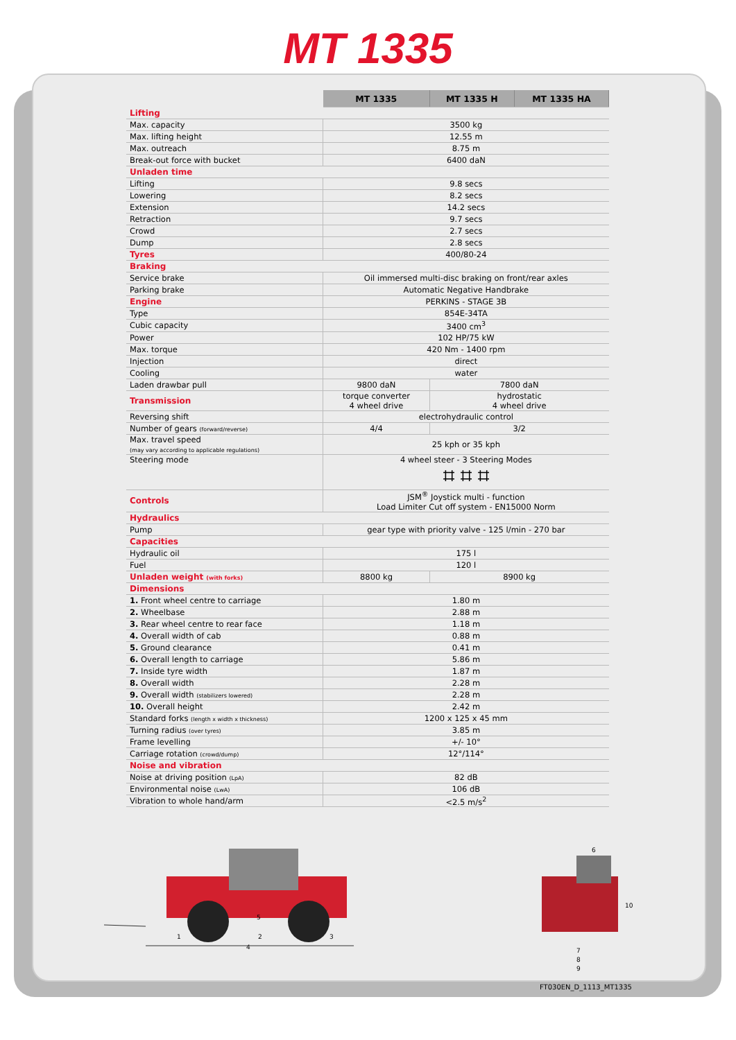MT 1335
| | MT 1335 | MT 1335 H | MT 1335 HA |
| --- | --- | --- | --- |
| Lifting | | | |
| Max. capacity | 3500 kg | | |
| Max. lifting height | 12.55 m | | |
| Max. outreach | 8.75 m | | |
| Break-out force with bucket | 6400 daN | | |
| Unladen time | | | |
| Lifting | 9.8 secs | | |
| Lowering | 8.2 secs | | |
| Extension | 14.2 secs | | |
| Retraction | 9.7 secs | | |
| Crowd | 2.7 secs | | |
| Dump | 2.8 secs | | |
| Tyres | 400/80-24 | | |
| Braking | | | |
| Service brake | Oil immersed multi-disc braking on front/rear axles | | |
| Parking brake | Automatic Negative Handbrake | | |
| Engine | PERKINS - STAGE 3B | | |
| Type | 854E-34TA | | |
| Cubic capacity | 3400 cm<sup>3</sup> | | |
| Power | 102 HP/75 kW | | |
| Max. torque | 420 Nm - 1400 rpm | | |
| Injection | direct | | |
| Cooling | water | | |
| Laden drawbar pull | 9800 daN | 7800 daN | |
| Transmission | torque converter 4 wheel drive | hydrostatic 4 wheel drive | |
| Reversing shift | electrohydraulic control | | |
| Number of gears (forward/reverse) | 4/4 | 3/2 | |
| Max. travel speed (may vary according to applicable regulations) | 25 kph or 35 kph | | |
| Steering mode | 4 wheel steer - 3 Steering Modes ⌗ ⌗ ⌗ | | |
| Controls | JSM<sup>®</sup> Joystick multi - function Load Limiter Cut off system - EN15000 Norm | | |
| Hydraulics | | | |
| Pump | gear type with priority valve - 125 l/min - 270 bar | | |
| Capacities | | | |
| Hydraulic oil | 175 l | | |
| Fuel | 120 l | | |
| Unladen weight (with forks) | 8800 kg | 8900 kg | |
| Dimensions | | | |
| 1. Front wheel centre to carriage | 1.80 m | | |
| 2. Wheelbase | 2.88 m | | |
| 3. Rear wheel centre to rear face | 1.18 m | | |
| 4. Overall width of cab | 0.88 m | | |
| 5. Ground clearance | 0.41 m | | |
| 6. Overall length to carriage | 5.86 m | | |
| 7. Inside tyre width | 1.87 m | | |
| 8. Overall width | 2.28 m | | |
| 9. Overall width (stabilizers lowered) | 2.28 m | | |
| 10. Overall height | 2.42 m | | |
| Standard forks (length x width x thickness) | 1200 x 125 x 45 mm | | |
| Turning radius (over tyres) | 3.85 m | | |
| Frame levelling | +/- 10° | | |
| Carriage rotation (crowd/dump) | 12°/114° | | |
| Noise and vibration | | | |
| Noise at driving position (LpA) | 82 dB | | |
| Environmental noise (LwA) | 106 dB | | |
| Vibration to whole hand/arm | <2.5 m/s<sup>2</sup> | | |
1
2
3
4
5
6
10
7
8
9
FT030EN_D_1113_MT1335